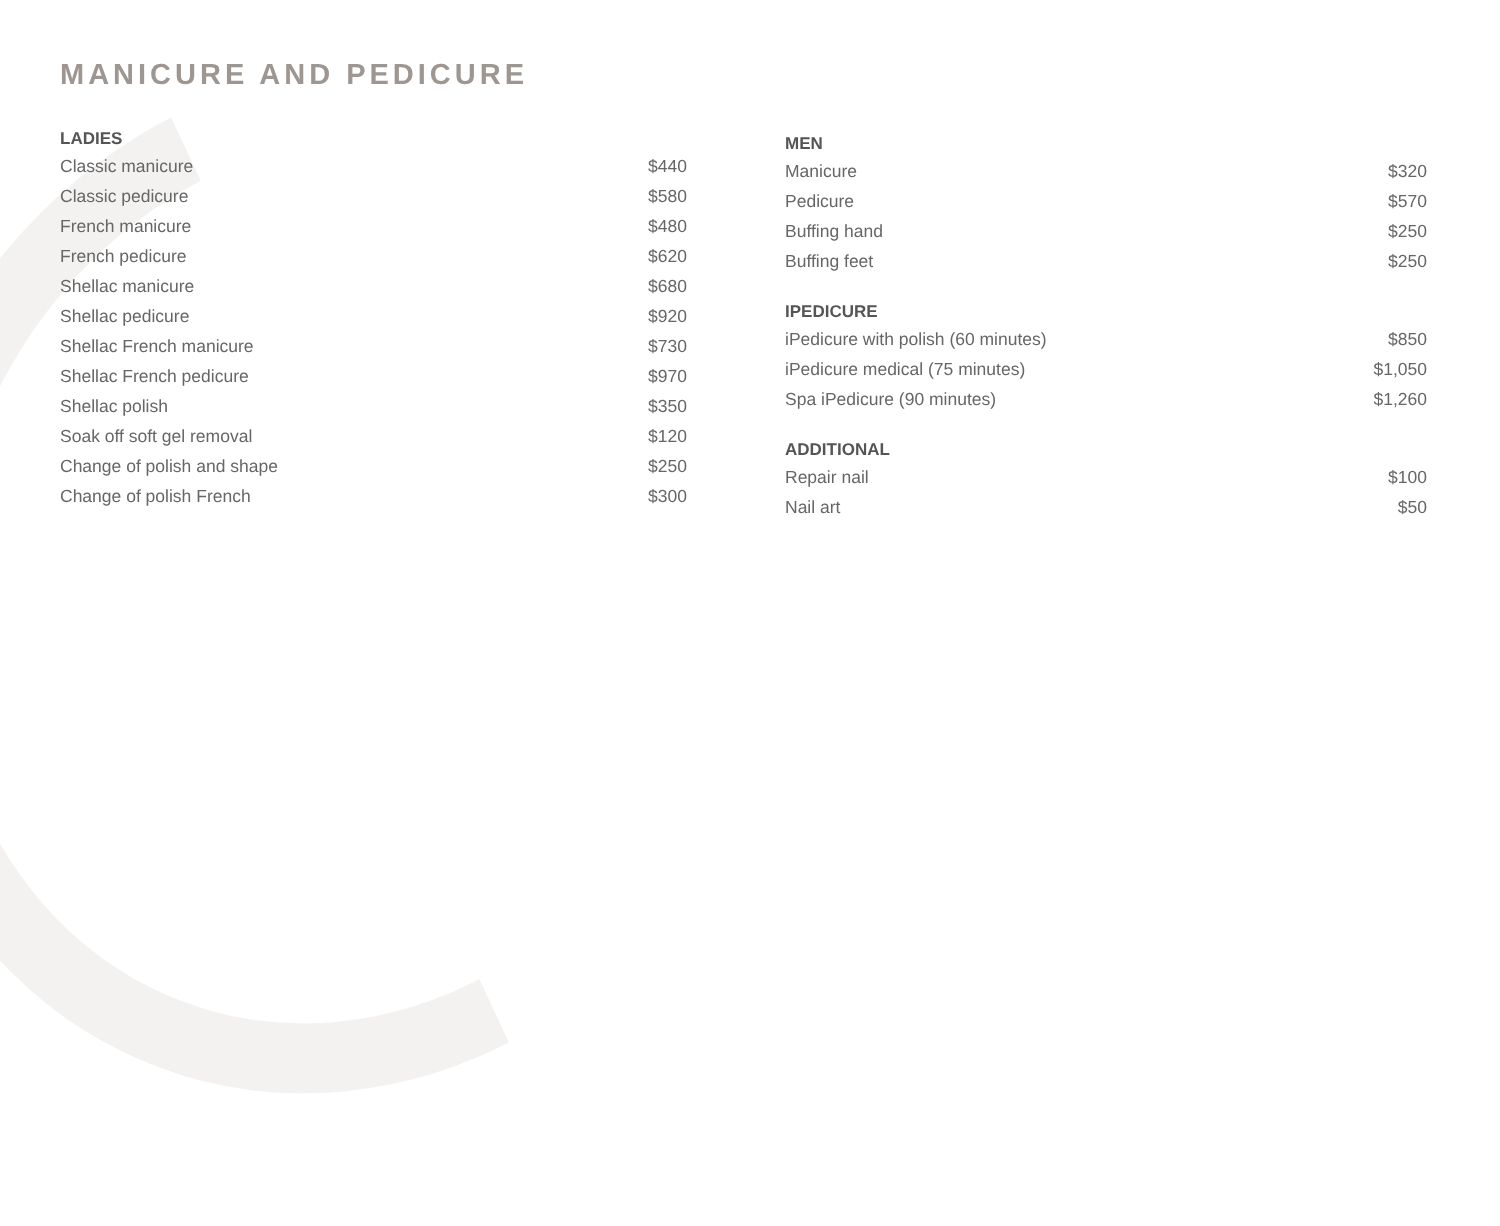MANICURE AND PEDICURE
LADIES
| Classic manicure | $440 |
| Classic pedicure | $580 |
| French manicure | $480 |
| French pedicure | $620 |
| Shellac manicure | $680 |
| Shellac pedicure | $920 |
| Shellac French manicure | $730 |
| Shellac French pedicure | $970 |
| Shellac polish | $350 |
| Soak off soft gel removal | $120 |
| Change of polish and shape | $250 |
| Change of polish French | $300 |
MEN
| Manicure | $320 |
| Pedicure | $570 |
| Buffing hand | $250 |
| Buffing feet | $250 |
IPEDICURE
| iPedicure with polish (60 minutes) | $850 |
| iPedicure medical (75 minutes) | $1,050 |
| Spa iPedicure (90 minutes) | $1,260 |
ADDITIONAL
| Repair nail | $100 |
| Nail art | $50 |